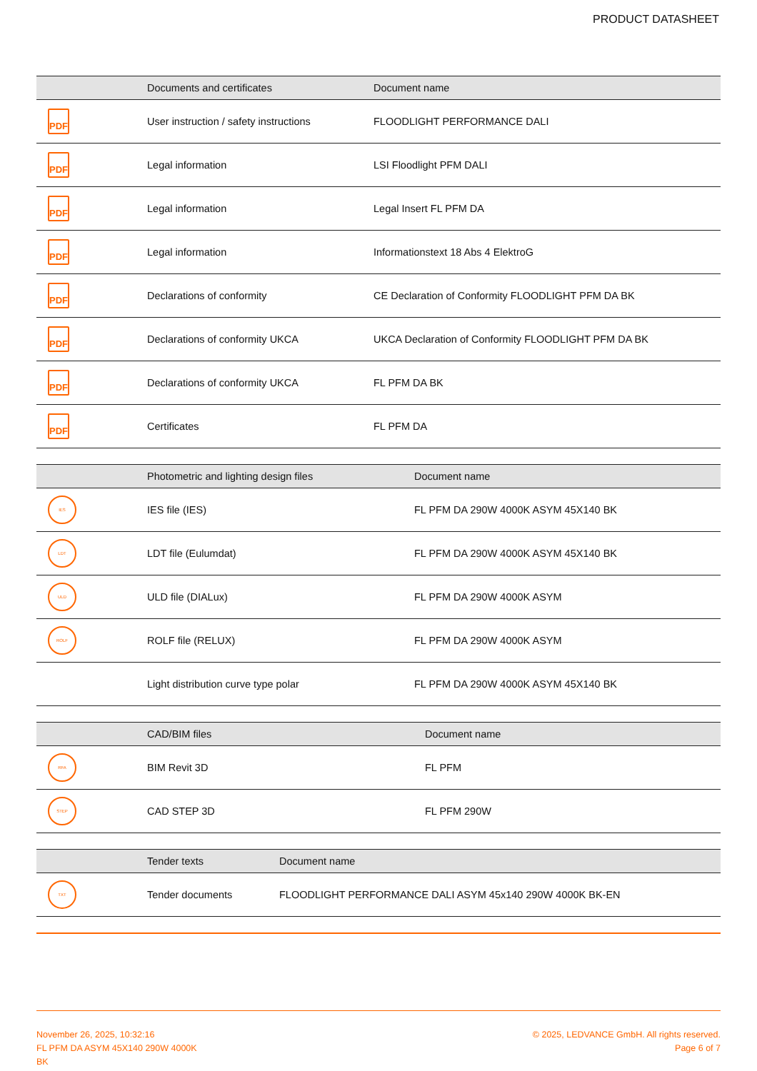PRODUCT DATASHEET
| | Documents and certificates | Document name |
| --- | --- | --- |
| PDF | User instruction / safety instructions | FLOODLIGHT PERFORMANCE DALI |
| PDF | Legal information | LSI Floodlight PFM DALI |
| PDF | Legal information | Legal Insert FL PFM DA |
| PDF | Legal information | Informationstext 18 Abs 4 ElektroG |
| PDF | Declarations of conformity | CE Declaration of Conformity FLOODLIGHT PFM DA BK |
| PDF | Declarations of conformity UKCA | UKCA Declaration of Conformity FLOODLIGHT PFM DA BK |
| PDF | Declarations of conformity UKCA | FL PFM DA BK |
| PDF | Certificates | FL PFM DA |
| | Photometric and lighting design files | Document name |
| --- | --- | --- |
| IES | IES file (IES) | FL PFM DA 290W 4000K ASYM 45X140 BK |
| LDT | LDT file (Eulumdat) | FL PFM DA 290W 4000K ASYM 45X140 BK |
| ULD | ULD file (DIALux) | FL PFM DA 290W 4000K ASYM |
| ROLF | ROLF file (RELUX) | FL PFM DA 290W 4000K ASYM |
| | Light distribution curve type polar | FL PFM DA 290W 4000K ASYM 45X140 BK |
| | CAD/BIM files | Document name |
| --- | --- | --- |
| RFA | BIM Revit 3D | FL PFM |
| STEP | CAD STEP 3D | FL PFM 290W |
| | Tender texts | Document name |
| --- | --- | --- |
| TXT | Tender documents | FLOODLIGHT PERFORMANCE DALI ASYM 45x140 290W 4000K BK-EN |
November 26, 2025, 10:32:16
FL PFM DA ASYM 45X140 290W 4000K
BK
© 2025, LEDVANCE GmbH. All rights reserved.
Page 6 of 7